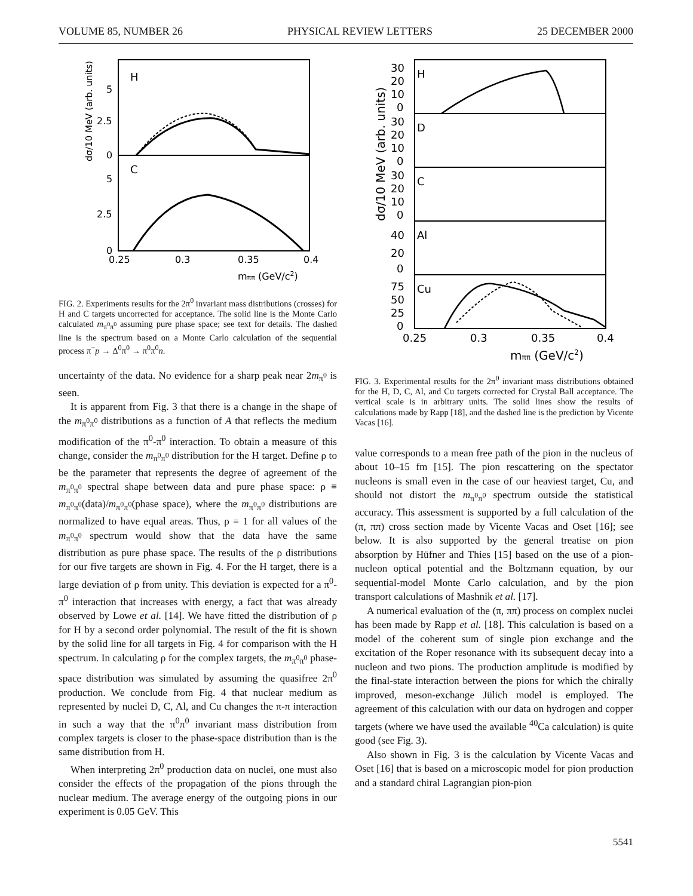VOLUME 85, NUMBER 26 PHYSICAL REVIEW LETTERS 25 DECEMBER 2000
H
C
5
2.5
0
5
2.5
0
0.25
0.3
0.35
0.4
mππ (GeV/c2)
dσ/10 MeV (arb. units)
FIG. 2. Experiments results for the 2π<sup>0</sup> invariant mass distributions (crosses) for H and C targets uncorrected for acceptance. The solid line is the Monte Carlo calculated m<sub>π<sup>0</sup>π<sup>0</sup></sub> assuming pure phase space; see text for details. The dashed line is the spectrum based on a Monte Carlo calculation of the sequential process π<sup>−</sup>p → Δ<sup>0</sup>π<sup>0</sup> → π<sup>0</sup>π<sup>0</sup>n.
uncertainty of the data. No evidence for a sharp peak near 2m<sub>π<sup>0</sup></sub> is seen.
It is apparent from Fig. 3 that there is a change in the shape of the m<sub>π<sup>0</sup>π<sup>0</sup></sub> distributions as a function of A that reflects the medium modification of the π<sup>0</sup>-π<sup>0</sup> interaction. To obtain a measure of this change, consider the m<sub>π<sup>0</sup>π<sup>0</sup></sub> distribution for the H target. Define ρ to be the parameter that represents the degree of agreement of the m<sub>π<sup>0</sup>π<sup>0</sup></sub> spectral shape between data and pure phase space: ρ ≡ m<sub>π<sup>0</sup>π<sup>0</sup></sub>(data)/m<sub>π<sup>0</sup>π<sup>0</sup></sub>(phase space), where the m<sub>π<sup>0</sup>π<sup>0</sup></sub> distributions are normalized to have equal areas. Thus, ρ = 1 for all values of the m<sub>π<sup>0</sup>π<sup>0</sup></sub> spectrum would show that the data have the same distribution as pure phase space. The results of the ρ distributions for our five targets are shown in Fig. 4. For the H target, there is a large deviation of ρ from unity. This deviation is expected for a π<sup>0</sup>-π<sup>0</sup> interaction that increases with energy, a fact that was already observed by Lowe et al. [14]. We have fitted the distribution of ρ for H by a second order polynomial. The result of the fit is shown by the solid line for all targets in Fig. 4 for comparison with the H spectrum. In calculating ρ for the complex targets, the m<sub>π<sup>0</sup>π<sup>0</sup></sub> phase-space distribution was simulated by assuming the quasifree 2π<sup>0</sup> production. We conclude from Fig. 4 that nuclear medium as represented by nuclei D, C, Al, and Cu changes the π-π interaction in such a way that the π<sup>0</sup>π<sup>0</sup> invariant mass distribution from complex targets is closer to the phase-space distribution than is the same distribution from H.
When interpreting 2π<sup>0</sup> production data on nuclei, one must also consider the effects of the propagation of the pions through the nuclear medium. The average energy of the outgoing pions in our experiment is 0.05 GeV. This
H
D
C
Al
Cu
30
20
10
0
30
20
10
0
30
20
10
0
40
20
0
75
50
25
0
0.25
0.3
0.35
0.4
mππ (GeV/c2)
dσ/10 MeV (arb. units)
FIG. 3. Experimental results for the 2π<sup>0</sup> invariant mass distributions obtained for the H, D, C, Al, and Cu targets corrected for Crystal Ball acceptance. The vertical scale is in arbitrary units. The solid lines show the results of calculations made by Rapp [18], and the dashed line is the prediction by Vicente Vacas [16].
value corresponds to a mean free path of the pion in the nucleus of about 10–15 fm [15]. The pion rescattering on the spectator nucleons is small even in the case of our heaviest target, Cu, and should not distort the m<sub>π<sup>0</sup>π<sup>0</sup></sub> spectrum outside the statistical accuracy. This assessment is supported by a full calculation of the (π, ππ) cross section made by Vicente Vacas and Oset [16]; see below. It is also supported by the general treatise on pion absorption by Hüfner and Thies [15] based on the use of a pion-nucleon optical potential and the Boltzmann equation, by our sequential-model Monte Carlo calculation, and by the pion transport calculations of Mashnik et al. [17].
A numerical evaluation of the (π, ππ) process on complex nuclei has been made by Rapp et al. [18]. This calculation is based on a model of the coherent sum of single pion exchange and the excitation of the Roper resonance with its subsequent decay into a nucleon and two pions. The production amplitude is modified by the final-state interaction between the pions for which the chirally improved, meson-exchange Jülich model is employed. The agreement of this calculation with our data on hydrogen and copper targets (where we have used the available <sup>40</sup>Ca calculation) is quite good (see Fig. 3).
Also shown in Fig. 3 is the calculation by Vicente Vacas and Oset [16] that is based on a microscopic model for pion production and a standard chiral Lagrangian pion-pion
5541